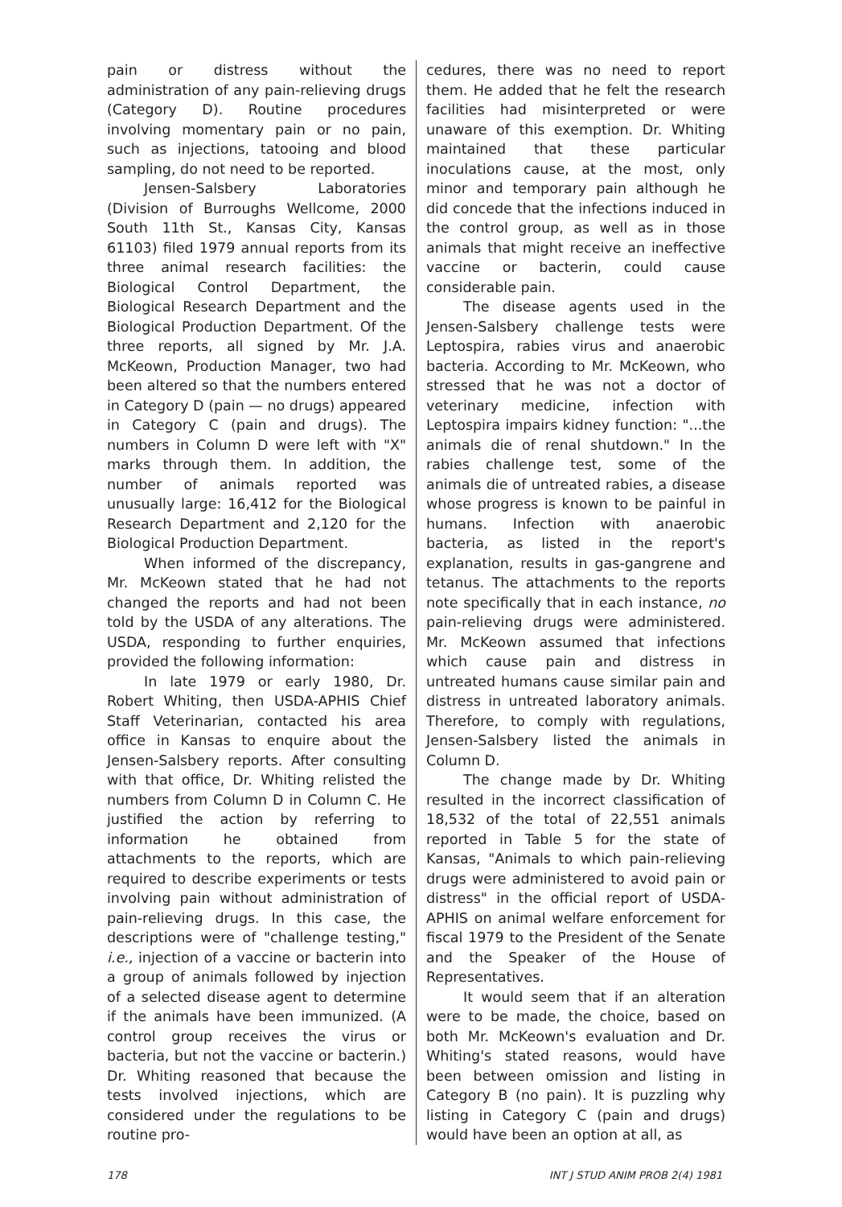pain or distress without the administration of any pain-relieving drugs (Category D). Routine procedures involving momentary pain or no pain, such as injections, tatooing and blood sampling, do not need to be reported.
Jensen-Salsbery Laboratories (Division of Burroughs Wellcome, 2000 South 11th St., Kansas City, Kansas 61103) filed 1979 annual reports from its three animal research facilities: the Biological Control Department, the Biological Research Department and the Biological Production Department. Of the three reports, all signed by Mr. J.A. McKeown, Production Manager, two had been altered so that the numbers entered in Category D (pain — no drugs) appeared in Category C (pain and drugs). The numbers in Column D were left with "X" marks through them. In addition, the number of animals reported was unusually large: 16,412 for the Biological Research Department and 2,120 for the Biological Production Department.
When informed of the discrepancy, Mr. McKeown stated that he had not changed the reports and had not been told by the USDA of any alterations. The USDA, responding to further enquiries, provided the following information:
In late 1979 or early 1980, Dr. Robert Whiting, then USDA-APHIS Chief Staff Veterinarian, contacted his area office in Kansas to enquire about the Jensen-Salsbery reports. After consulting with that office, Dr. Whiting relisted the numbers from Column D in Column C. He justified the action by referring to information he obtained from attachments to the reports, which are required to describe experiments or tests involving pain without administration of pain-relieving drugs. In this case, the descriptions were of "challenge testing," i.e., injection of a vaccine or bacterin into a group of animals followed by injection of a selected disease agent to determine if the animals have been immunized. (A control group receives the virus or bacteria, but not the vaccine or bacterin.) Dr. Whiting reasoned that because the tests involved injections, which are considered under the regulations to be routine pro-
cedures, there was no need to report them. He added that he felt the research facilities had misinterpreted or were unaware of this exemption. Dr. Whiting maintained that these particular inoculations cause, at the most, only minor and temporary pain although he did concede that the infections induced in the control group, as well as in those animals that might receive an ineffective vaccine or bacterin, could cause considerable pain.
The disease agents used in the Jensen-Salsbery challenge tests were Leptospira, rabies virus and anaerobic bacteria. According to Mr. McKeown, who stressed that he was not a doctor of veterinary medicine, infection with Leptospira impairs kidney function: "...the animals die of renal shutdown." In the rabies challenge test, some of the animals die of untreated rabies, a disease whose progress is known to be painful in humans. Infection with anaerobic bacteria, as listed in the report's explanation, results in gas-gangrene and tetanus. The attachments to the reports note specifically that in each instance, no pain-relieving drugs were administered. Mr. McKeown assumed that infections which cause pain and distress in untreated humans cause similar pain and distress in untreated laboratory animals. Therefore, to comply with regulations, Jensen-Salsbery listed the animals in Column D.
The change made by Dr. Whiting resulted in the incorrect classification of 18,532 of the total of 22,551 animals reported in Table 5 for the state of Kansas, "Animals to which pain-relieving drugs were administered to avoid pain or distress" in the official report of USDA-APHIS on animal welfare enforcement for fiscal 1979 to the President of the Senate and the Speaker of the House of Representatives.
It would seem that if an alteration were to be made, the choice, based on both Mr. McKeown's evaluation and Dr. Whiting's stated reasons, would have been between omission and listing in Category B (no pain). It is puzzling why listing in Category C (pain and drugs) would have been an option at all, as
178 INT J STUD ANIM PROB 2(4) 1981